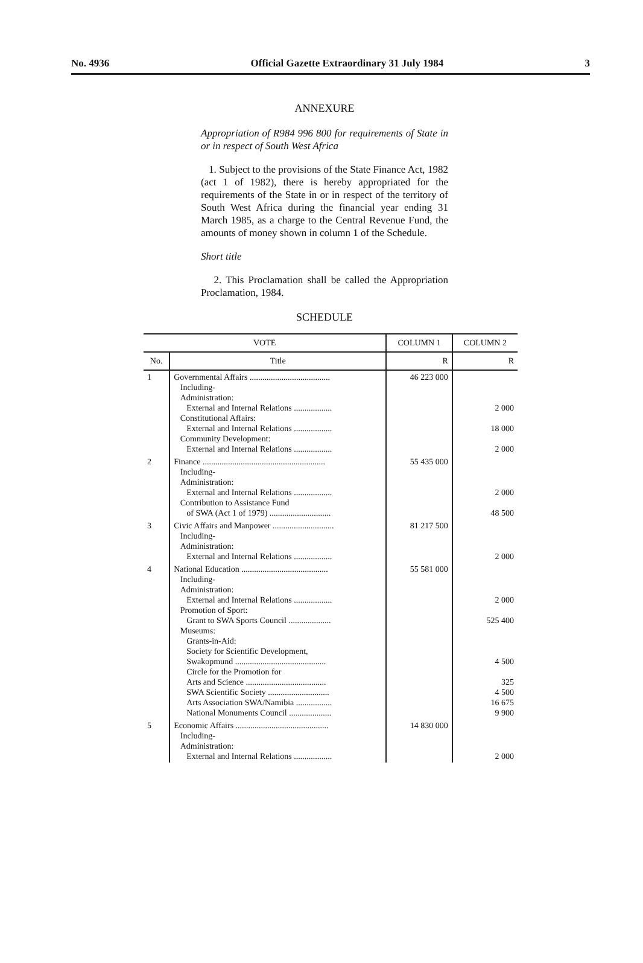No. 4936 Official Gazette Extraordinary 31 July 1984 3
ANNEXURE
Appropriation of R984 996 800 for requirements of State in or in respect of South West Africa
1. Subject to the provisions of the State Finance Act, 1982 (act 1 of 1982), there is hereby appropriated for the requirements of the State in or in respect of the territory of South West Africa during the financial year ending 31 March 1985, as a charge to the Central Revenue Fund, the amounts of money shown in column 1 of the Schedule.
Short title
2. This Proclamation shall be called the Appropriation Proclamation, 1984.
SCHEDULE
| VOTE | | COLUMN 1 | COLUMN 2 |
| --- | --- | --- | --- |
| No. | Title | R | R |
| 1 | Governmental Affairs ...................................... Including- Administration: External and Internal Relations .................. Constitutional Affairs: External and Internal Relations .................. Community Development: External and Internal Relations .................. | 46 223 000 | 2 000 18 000 2 000 |
| 2 | Finance .......................................................... Including- Administration: External and Internal Relations .................. Contribution to Assistance Fund of SWA (Act 1 of 1979) ............................. | 55 435 000 | 2 000 48 500 |
| 3 | Civic Affairs and Manpower ............................. Including- Administration: External and Internal Relations .................. | 81 217 500 | 2 000 |
| 4 | National Education ......................................... Including- Administration: External and Internal Relations .................. Promotion of Sport: Grant to SWA Sports Council .................... Museums: Grants-in-Aid: Society for Scientific Development, Swakopmund ........................................... Circle for the Promotion for Arts and Science ...................................... SWA Scientific Society ............................. Arts Association SWA/Namibia ................. National Monuments Council .................... | 55 581 000 | 2 000 525 400 4 500 325 4 500 16 675 9 900 |
| 5 | Economic Affairs ............................................ Including- Administration: External and Internal Relations .................. | 14 830 000 | 2 000 |